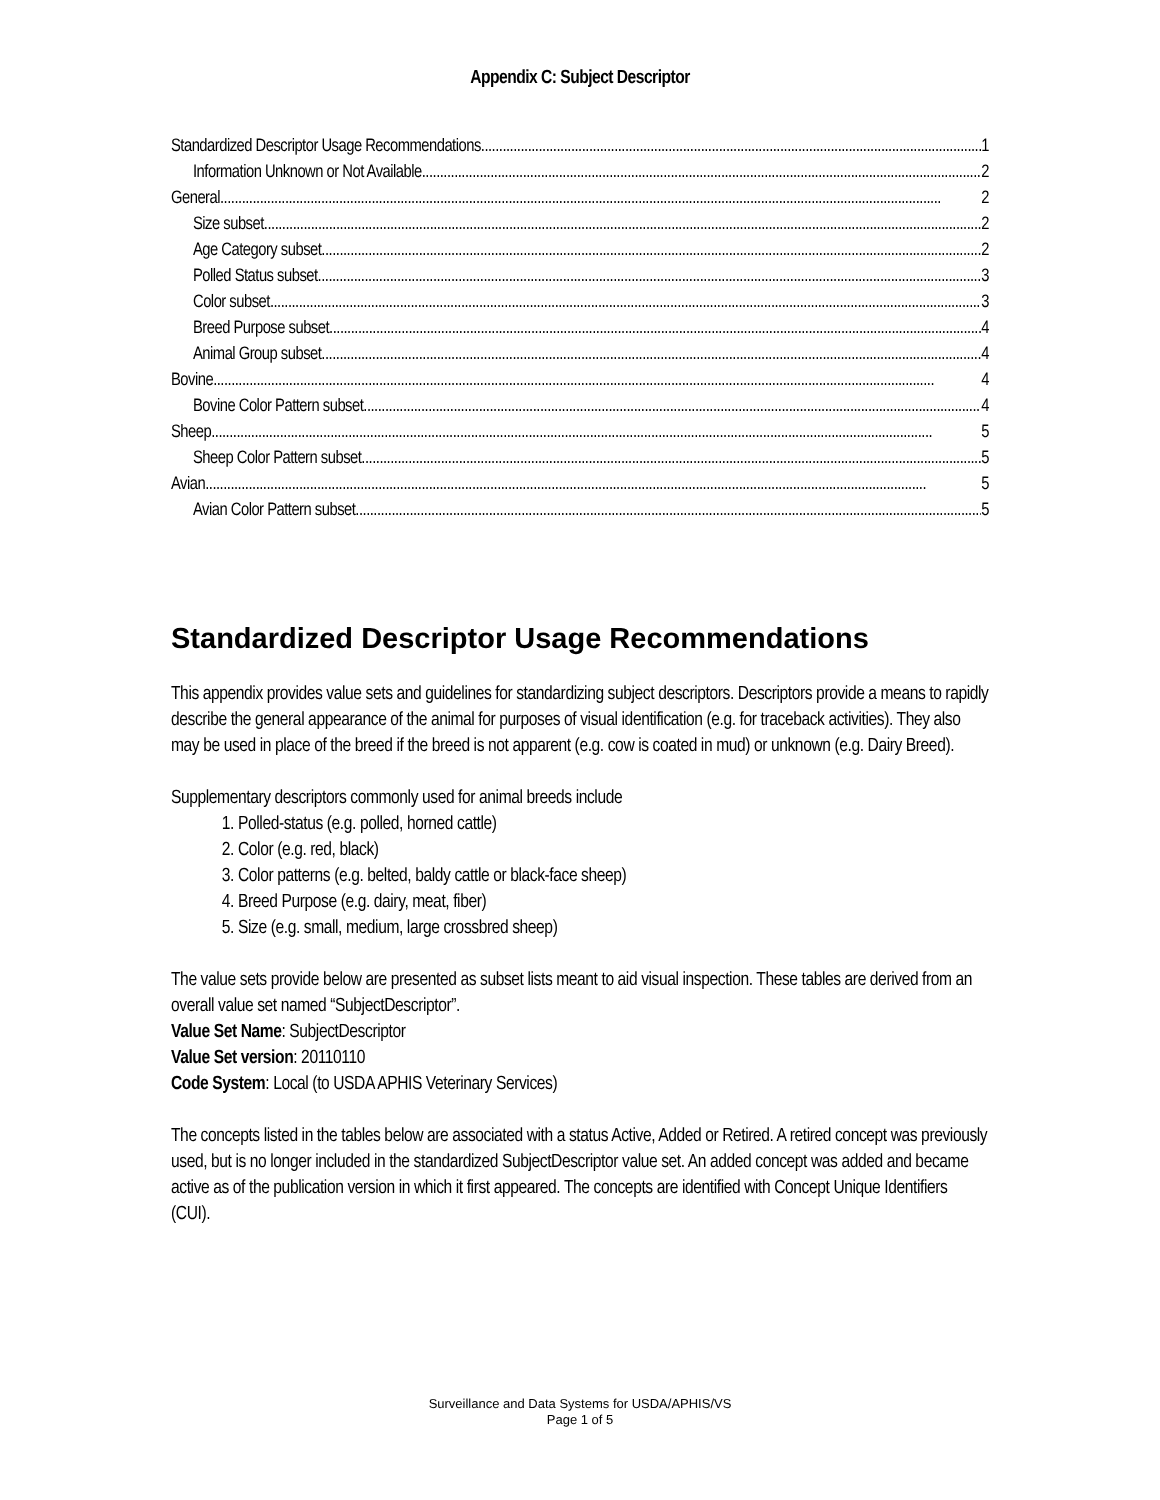Appendix C: Subject Descriptor
Standardized Descriptor Usage Recommendations 1
Information Unknown or Not Available 2
General 2
Size subset 2
Age Category subset 2
Polled Status subset 3
Color subset 3
Breed Purpose subset 4
Animal Group subset 4
Bovine 4
Bovine Color Pattern subset 4
Sheep 5
Sheep Color Pattern subset 5
Avian 5
Avian Color Pattern subset 5
Standardized Descriptor Usage Recommendations
This appendix provides value sets and guidelines for standardizing subject descriptors. Descriptors provide a means to rapidly describe the general appearance of the animal for purposes of visual identification (e.g. for traceback activities). They also may be used in place of the breed if the breed is not apparent (e.g. cow is coated in mud) or unknown (e.g. Dairy Breed).
Supplementary descriptors commonly used for animal breeds include
1. Polled-status (e.g. polled, horned cattle)
2. Color (e.g. red, black)
3. Color patterns (e.g. belted, baldy cattle or black-face sheep)
4. Breed Purpose (e.g. dairy, meat, fiber)
5. Size (e.g. small, medium, large crossbred sheep)
The value sets provide below are presented as subset lists meant to aid visual inspection. These tables are derived from an overall value set named “SubjectDescriptor”.
Value Set Name: SubjectDescriptor
Value Set version: 20110110
Code System: Local (to USDA APHIS Veterinary Services)
The concepts listed in the tables below are associated with a status Active, Added or Retired. A retired concept was previously used, but is no longer included in the standardized SubjectDescriptor value set. An added concept was added and became active as of the publication version in which it first appeared. The concepts are identified with Concept Unique Identifiers (CUI).
Surveillance and Data Systems for USDA/APHIS/VS
Page 1 of 5